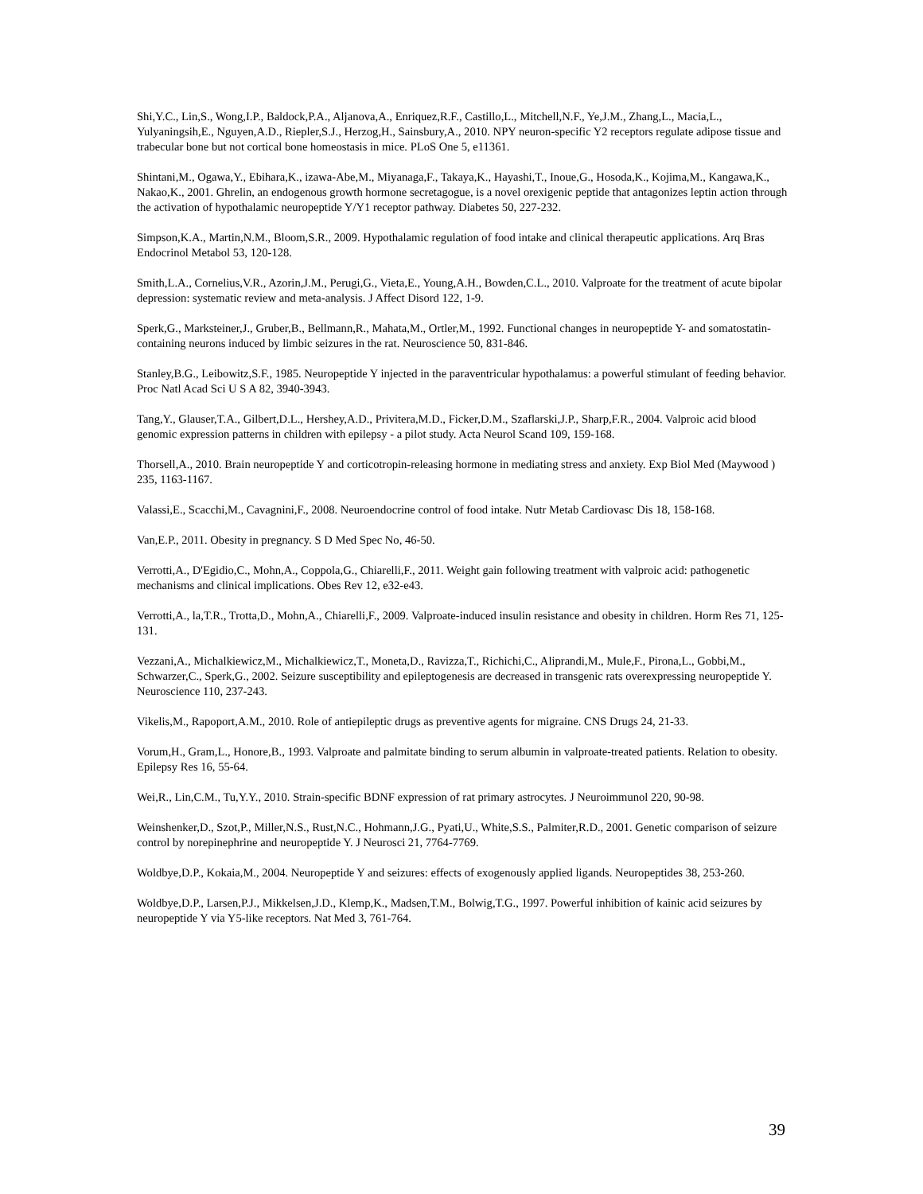Shi,Y.C., Lin,S., Wong,I.P., Baldock,P.A., Aljanova,A., Enriquez,R.F., Castillo,L., Mitchell,N.F., Ye,J.M., Zhang,L., Macia,L., Yulyaningsih,E., Nguyen,A.D., Riepler,S.J., Herzog,H., Sainsbury,A., 2010. NPY neuron-specific Y2 receptors regulate adipose tissue and trabecular bone but not cortical bone homeostasis in mice. PLoS One 5, e11361.
Shintani,M., Ogawa,Y., Ebihara,K., izawa-Abe,M., Miyanaga,F., Takaya,K., Hayashi,T., Inoue,G., Hosoda,K., Kojima,M., Kangawa,K., Nakao,K., 2001. Ghrelin, an endogenous growth hormone secretagogue, is a novel orexigenic peptide that antagonizes leptin action through the activation of hypothalamic neuropeptide Y/Y1 receptor pathway. Diabetes 50, 227-232.
Simpson,K.A., Martin,N.M., Bloom,S.R., 2009. Hypothalamic regulation of food intake and clinical therapeutic applications. Arq Bras Endocrinol Metabol 53, 120-128.
Smith,L.A., Cornelius,V.R., Azorin,J.M., Perugi,G., Vieta,E., Young,A.H., Bowden,C.L., 2010. Valproate for the treatment of acute bipolar depression: systematic review and meta-analysis. J Affect Disord 122, 1-9.
Sperk,G., Marksteiner,J., Gruber,B., Bellmann,R., Mahata,M., Ortler,M., 1992. Functional changes in neuropeptide Y- and somatostatin-containing neurons induced by limbic seizures in the rat. Neuroscience 50, 831-846.
Stanley,B.G., Leibowitz,S.F., 1985. Neuropeptide Y injected in the paraventricular hypothalamus: a powerful stimulant of feeding behavior. Proc Natl Acad Sci U S A 82, 3940-3943.
Tang,Y., Glauser,T.A., Gilbert,D.L., Hershey,A.D., Privitera,M.D., Ficker,D.M., Szaflarski,J.P., Sharp,F.R., 2004. Valproic acid blood genomic expression patterns in children with epilepsy - a pilot study. Acta Neurol Scand 109, 159-168.
Thorsell,A., 2010. Brain neuropeptide Y and corticotropin-releasing hormone in mediating stress and anxiety. Exp Biol Med (Maywood ) 235, 1163-1167.
Valassi,E., Scacchi,M., Cavagnini,F., 2008. Neuroendocrine control of food intake. Nutr Metab Cardiovasc Dis 18, 158-168.
Van,E.P., 2011. Obesity in pregnancy. S D Med Spec No, 46-50.
Verrotti,A., D'Egidio,C., Mohn,A., Coppola,G., Chiarelli,F., 2011. Weight gain following treatment with valproic acid: pathogenetic mechanisms and clinical implications. Obes Rev 12, e32-e43.
Verrotti,A., la,T.R., Trotta,D., Mohn,A., Chiarelli,F., 2009. Valproate-induced insulin resistance and obesity in children. Horm Res 71, 125-131.
Vezzani,A., Michalkiewicz,M., Michalkiewicz,T., Moneta,D., Ravizza,T., Richichi,C., Aliprandi,M., Mule,F., Pirona,L., Gobbi,M., Schwarzer,C., Sperk,G., 2002. Seizure susceptibility and epileptogenesis are decreased in transgenic rats overexpressing neuropeptide Y. Neuroscience 110, 237-243.
Vikelis,M., Rapoport,A.M., 2010. Role of antiepileptic drugs as preventive agents for migraine. CNS Drugs 24, 21-33.
Vorum,H., Gram,L., Honore,B., 1993. Valproate and palmitate binding to serum albumin in valproate-treated patients. Relation to obesity. Epilepsy Res 16, 55-64.
Wei,R., Lin,C.M., Tu,Y.Y., 2010. Strain-specific BDNF expression of rat primary astrocytes. J Neuroimmunol 220, 90-98.
Weinshenker,D., Szot,P., Miller,N.S., Rust,N.C., Hohmann,J.G., Pyati,U., White,S.S., Palmiter,R.D., 2001. Genetic comparison of seizure control by norepinephrine and neuropeptide Y. J Neurosci 21, 7764-7769.
Woldbye,D.P., Kokaia,M., 2004. Neuropeptide Y and seizures: effects of exogenously applied ligands. Neuropeptides 38, 253-260.
Woldbye,D.P., Larsen,P.J., Mikkelsen,J.D., Klemp,K., Madsen,T.M., Bolwig,T.G., 1997. Powerful inhibition of kainic acid seizures by neuropeptide Y via Y5-like receptors. Nat Med 3, 761-764.
39